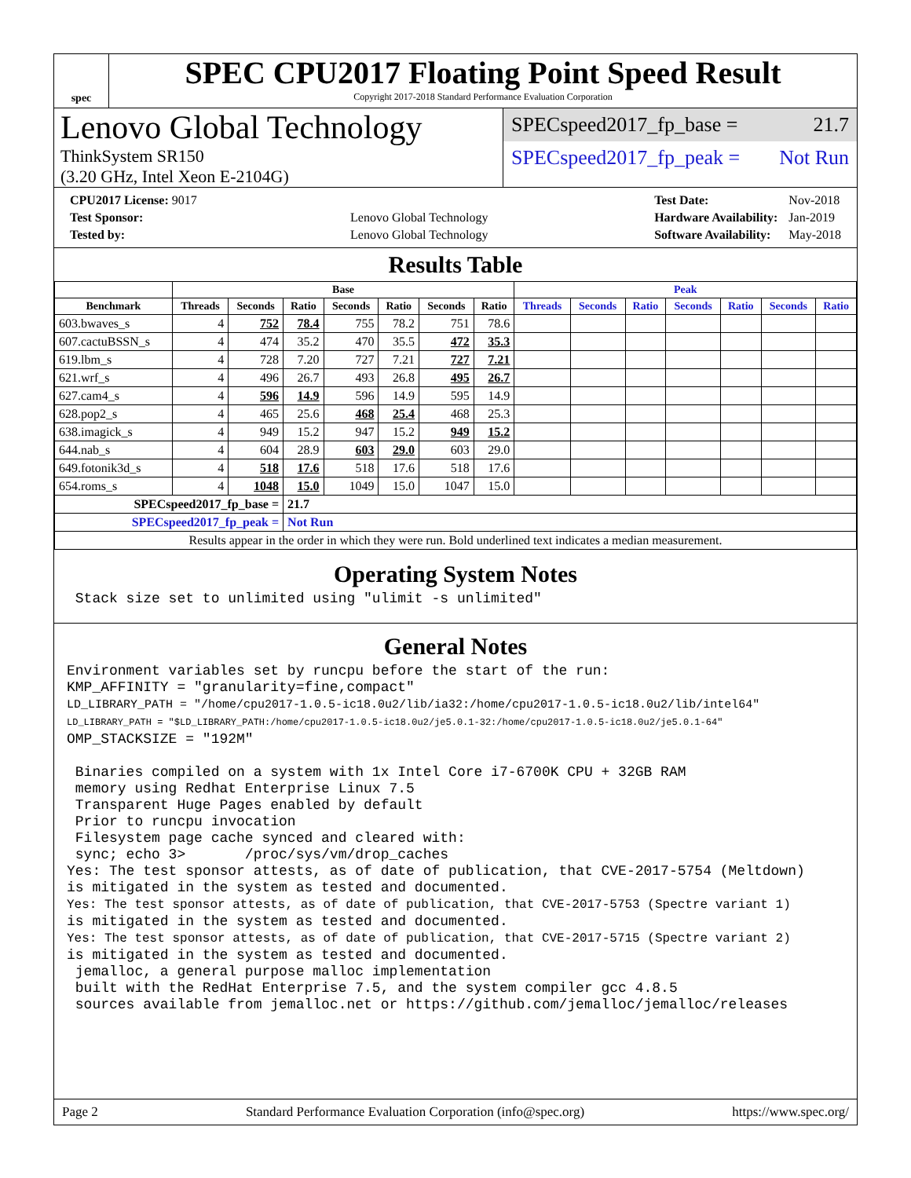spec
SPEC CPU2017 Floating Point Speed Result
Copyright 2017-2018 Standard Performance Evaluation Corporation
Lenovo Global Technology
ThinkSystem SR150
(3.20 GHz, Intel Xeon E-2104G)
SPECspeed2017_fp_base = 21.7
SPECspeed2017_fp_peak = Not Run
| CPU2017 License: 9017 | |
| Test Sponsor: | Lenovo Global Technology |
| Tested by: | Lenovo Global Technology |
| Test Date: | Nov-2018 |
| Hardware Availability: | Jan-2019 |
| Software Availability: | May-2018 |
Results Table
| | Base | | | | | | | Peak | | | | | | |
| --- | --- | --- | --- | --- | --- | --- | --- | --- | --- | --- | --- | --- | --- | --- |
| Benchmark | Threads | Seconds | Ratio | Seconds | Ratio | Seconds | Ratio | Threads | Seconds | Ratio | Seconds | Ratio | Seconds | Ratio |
| 603.bwaves_s | 4 | 752 | 78.4 | 755 | 78.2 | 751 | 78.6 | | | | | | | |
| 607.cactuBSSN_s | 4 | 474 | 35.2 | 470 | 35.5 | 472 | 35.3 | | | | | | | |
| 619.lbm_s | 4 | 728 | 7.20 | 727 | 7.21 | 727 | 7.21 | | | | | | | |
| 621.wrf_s | 4 | 496 | 26.7 | 493 | 26.8 | 495 | 26.7 | | | | | | | |
| 627.cam4_s | 4 | 596 | 14.9 | 596 | 14.9 | 595 | 14.9 | | | | | | | |
| 628.pop2_s | 4 | 465 | 25.6 | 468 | 25.4 | 468 | 25.3 | | | | | | | |
| 638.imagick_s | 4 | 949 | 15.2 | 947 | 15.2 | 949 | 15.2 | | | | | | | |
| 644.nab_s | 4 | 604 | 28.9 | 603 | 29.0 | 603 | 29.0 | | | | | | | |
| 649.fotonik3d_s | 4 | 518 | 17.6 | 518 | 17.6 | 518 | 17.6 | | | | | | | |
| 654.roms_s | 4 | 1048 | 15.0 | 1049 | 15.0 | 1047 | 15.0 | | | | | | | |
| SPECspeed2017_fp_base = | | | 21.7 | | | | | | | | | | | |
| SPECspeed2017_fp_peak = | | | Not Run | | | | | | | | | | | |
| Results appear in the order in which they were run. Bold underlined text indicates a median measurement. | | | | | | | | | | | | | | |
Operating System Notes
 Stack size set to unlimited using "ulimit -s unlimited"
General Notes
Environment variables set by runcpu before the start of the run:
KMP_AFFINITY = "granularity=fine,compact"
LD_LIBRARY_PATH = "/home/cpu2017-1.0.5-ic18.0u2/lib/ia32:/home/cpu2017-1.0.5-ic18.0u2/lib/intel64"
LD_LIBRARY_PATH = "$LD_LIBRARY_PATH:/home/cpu2017-1.0.5-ic18.0u2/je5.0.1-32:/home/cpu2017-1.0.5-ic18.0u2/je5.0.1-64"
OMP_STACKSIZE = "192M"

 Binaries compiled on a system with 1x Intel Core i7-6700K CPU + 32GB RAM
 memory using Redhat Enterprise Linux 7.5
 Transparent Huge Pages enabled by default
 Prior to runcpu invocation
 Filesystem page cache synced and cleared with:
 sync; echo 3>       /proc/sys/vm/drop_caches
Yes: The test sponsor attests, as of date of publication, that CVE-2017-5754 (Meltdown)
is mitigated in the system as tested and documented.
Yes: The test sponsor attests, as of date of publication, that CVE-2017-5753 (Spectre variant 1)
is mitigated in the system as tested and documented.
Yes: The test sponsor attests, as of date of publication, that CVE-2017-5715 (Spectre variant 2)
is mitigated in the system as tested and documented.
 jemalloc, a general purpose malloc implementation
 built with the RedHat Enterprise 7.5, and the system compiler gcc 4.8.5
 sources available from jemalloc.net or https://github.com/jemalloc/jemalloc/releases
Page 2 Standard Performance Evaluation Corporation (info@spec.org) https://www.spec.org/